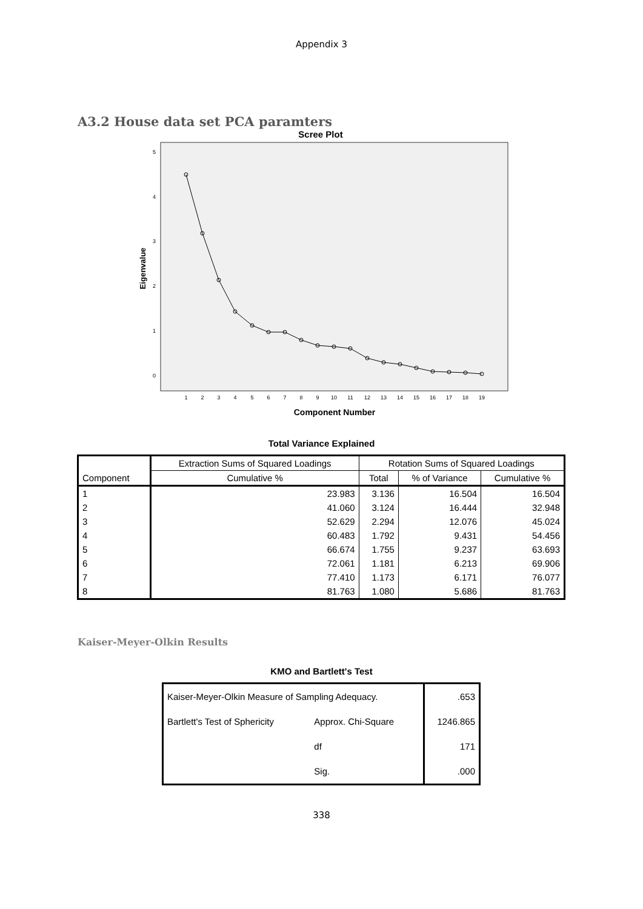Appendix 3
A3.2 House data set PCA paramters
Scree Plot
Eigenvalue
0
1
2
3
4
5
1
2
3
4
5
6
7
8
9
10
11
12
13
14
15
16
17
18
19
Component Number
Total Variance Explained
| Component | Extraction Sums of Squared Loadings | Rotation Sums of Squared Loadings | | |
| --- | --- | --- | --- | --- |
| | Cumulative % | Total | % of Variance | Cumulative % |
| 1 | 23.983 | 3.136 | 16.504 | 16.504 |
| 2 | 41.060 | 3.124 | 16.444 | 32.948 |
| 3 | 52.629 | 2.294 | 12.076 | 45.024 |
| 4 | 60.483 | 1.792 | 9.431 | 54.456 |
| 5 | 66.674 | 1.755 | 9.237 | 63.693 |
| 6 | 72.061 | 1.181 | 6.213 | 69.906 |
| 7 | 77.410 | 1.173 | 6.171 | 76.077 |
| 8 | 81.763 | 1.080 | 5.686 | 81.763 |
Kaiser-Meyer-Olkin Results
KMO and Bartlett's Test
| Kaiser-Meyer-Olkin Measure of Sampling Adequacy. | | .653 |
| Bartlett's Test of Sphericity | Approx. Chi-Square | 1246.865 |
| | df | 171 |
| | Sig. | .000 |
338